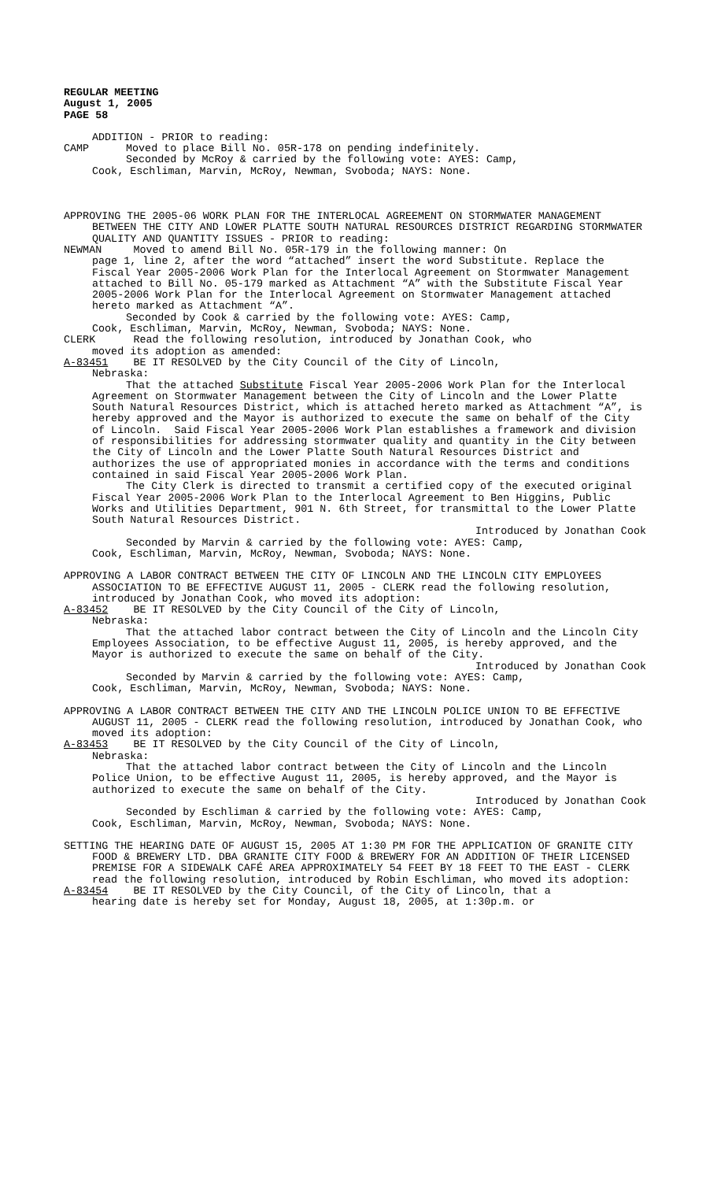REGULAR MEETING
August 1, 2005
PAGE 58
ADDITION - PRIOR to reading:
CAMP Moved to place Bill No. 05R-178 on pending indefinitely.
Seconded by McRoy & carried by the following vote: AYES: Camp,
Cook, Eschliman, Marvin, McRoy, Newman, Svoboda; NAYS: None.
APPROVING THE 2005-06 WORK PLAN FOR THE INTERLOCAL AGREEMENT ON STORMWATER MANAGEMENT BETWEEN THE CITY AND LOWER PLATTE SOUTH NATURAL RESOURCES DISTRICT REGARDING STORMWATER QUALITY AND QUANTITY ISSUES - PRIOR to reading:
NEWMAN Moved to amend Bill No. 05R-179 in the following manner: On
page 1, line 2, after the word “attached” insert the word Substitute. Replace the Fiscal Year 2005-2006 Work Plan for the Interlocal Agreement on Stormwater Management attached to Bill No. 05-179 marked as Attachment “A” with the Substitute Fiscal Year 2005-2006 Work Plan for the Interlocal Agreement on Stormwater Management attached hereto marked as Attachment “A”.
Seconded by Cook & carried by the following vote: AYES: Camp,
Cook, Eschliman, Marvin, McRoy, Newman, Svoboda; NAYS: None.
CLERK Read the following resolution, introduced by Jonathan Cook, who
moved its adoption as amended:
A-83451 BE IT RESOLVED by the City Council of the City of Lincoln,
Nebraska:
That the attached Substitute Fiscal Year 2005-2006 Work Plan for the Interlocal Agreement on Stormwater Management between the City of Lincoln and the Lower Platte South Natural Resources District, which is attached hereto marked as Attachment “A”, is hereby approved and the Mayor is authorized to execute the same on behalf of the City of Lincoln. Said Fiscal Year 2005-2006 Work Plan establishes a framework and division of responsibilities for addressing stormwater quality and quantity in the City between the City of Lincoln and the Lower Platte South Natural Resources District and authorizes the use of appropriated monies in accordance with the terms and conditions contained in said Fiscal Year 2005-2006 Work Plan.
The City Clerk is directed to transmit a certified copy of the executed original Fiscal Year 2005-2006 Work Plan to the Interlocal Agreement to Ben Higgins, Public Works and Utilities Department, 901 N. 6th Street, for transmittal to the Lower Platte South Natural Resources District.
Introduced by Jonathan Cook
Seconded by Marvin & carried by the following vote: AYES: Camp,
Cook, Eschliman, Marvin, McRoy, Newman, Svoboda; NAYS: None.
APPROVING A LABOR CONTRACT BETWEEN THE CITY OF LINCOLN AND THE LINCOLN CITY EMPLOYEES ASSOCIATION TO BE EFFECTIVE AUGUST 11, 2005 - CLERK read the following resolution, introduced by Jonathan Cook, who moved its adoption:
A-83452 BE IT RESOLVED by the City Council of the City of Lincoln,
Nebraska:
That the attached labor contract between the City of Lincoln and the Lincoln City Employees Association, to be effective August 11, 2005, is hereby approved, and the Mayor is authorized to execute the same on behalf of the City.
Introduced by Jonathan Cook
Seconded by Marvin & carried by the following vote: AYES: Camp,
Cook, Eschliman, Marvin, McRoy, Newman, Svoboda; NAYS: None.
APPROVING A LABOR CONTRACT BETWEEN THE CITY AND THE LINCOLN POLICE UNION TO BE EFFECTIVE AUGUST 11, 2005 - CLERK read the following resolution, introduced by Jonathan Cook, who moved its adoption:
A-83453 BE IT RESOLVED by the City Council of the City of Lincoln,
Nebraska:
That the attached labor contract between the City of Lincoln and the Lincoln Police Union, to be effective August 11, 2005, is hereby approved, and the Mayor is authorized to execute the same on behalf of the City.
Introduced by Jonathan Cook
Seconded by Eschliman & carried by the following vote: AYES: Camp,
Cook, Eschliman, Marvin, McRoy, Newman, Svoboda; NAYS: None.
SETTING THE HEARING DATE OF AUGUST 15, 2005 AT 1:30 PM FOR THE APPLICATION OF GRANITE CITY FOOD & BREWERY LTD. DBA GRANITE CITY FOOD & BREWERY FOR AN ADDITION OF THEIR LICENSED PREMISE FOR A SIDEWALK CAFÉ AREA APPROXIMATELY 54 FEET BY 18 FEET TO THE EAST - CLERK read the following resolution, introduced by Robin Eschliman, who moved its adoption:
A-83454 BE IT RESOLVED by the City Council, of the City of Lincoln, that a
hearing date is hereby set for Monday, August 18, 2005, at 1:30p.m. or